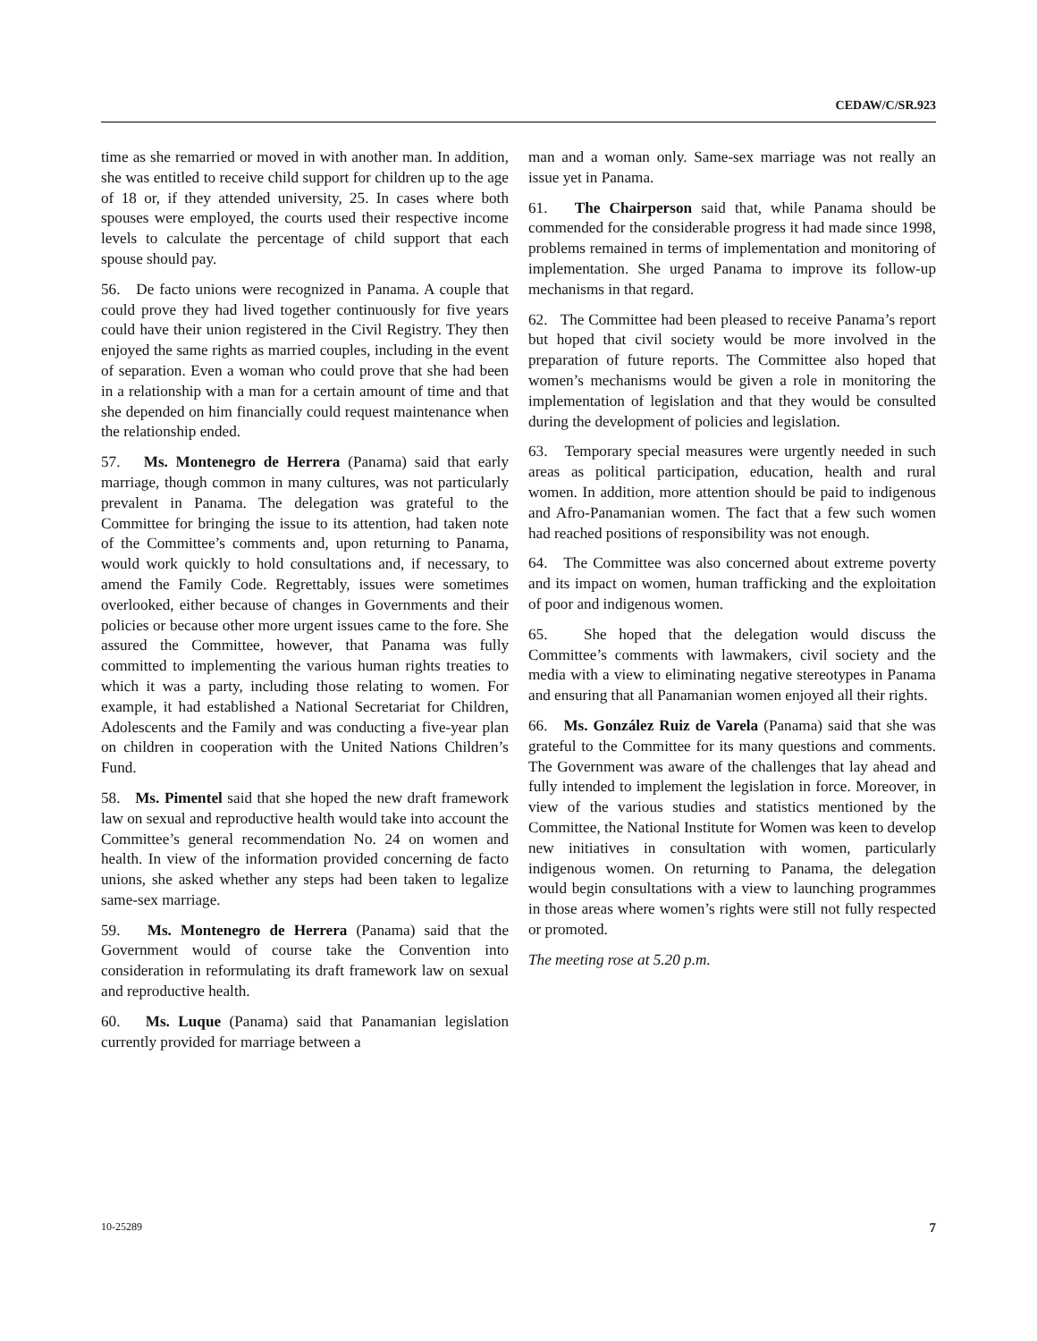CEDAW/C/SR.923
time as she remarried or moved in with another man. In addition, she was entitled to receive child support for children up to the age of 18 or, if they attended university, 25. In cases where both spouses were employed, the courts used their respective income levels to calculate the percentage of child support that each spouse should pay.
56. De facto unions were recognized in Panama. A couple that could prove they had lived together continuously for five years could have their union registered in the Civil Registry. They then enjoyed the same rights as married couples, including in the event of separation. Even a woman who could prove that she had been in a relationship with a man for a certain amount of time and that she depended on him financially could request maintenance when the relationship ended.
57. Ms. Montenegro de Herrera (Panama) said that early marriage, though common in many cultures, was not particularly prevalent in Panama. The delegation was grateful to the Committee for bringing the issue to its attention, had taken note of the Committee’s comments and, upon returning to Panama, would work quickly to hold consultations and, if necessary, to amend the Family Code. Regrettably, issues were sometimes overlooked, either because of changes in Governments and their policies or because other more urgent issues came to the fore. She assured the Committee, however, that Panama was fully committed to implementing the various human rights treaties to which it was a party, including those relating to women. For example, it had established a National Secretariat for Children, Adolescents and the Family and was conducting a five-year plan on children in cooperation with the United Nations Children’s Fund.
58. Ms. Pimentel said that she hoped the new draft framework law on sexual and reproductive health would take into account the Committee’s general recommendation No. 24 on women and health. In view of the information provided concerning de facto unions, she asked whether any steps had been taken to legalize same-sex marriage.
59. Ms. Montenegro de Herrera (Panama) said that the Government would of course take the Convention into consideration in reformulating its draft framework law on sexual and reproductive health.
60. Ms. Luque (Panama) said that Panamanian legislation currently provided for marriage between a
man and a woman only. Same-sex marriage was not really an issue yet in Panama.
61. The Chairperson said that, while Panama should be commended for the considerable progress it had made since 1998, problems remained in terms of implementation and monitoring of implementation. She urged Panama to improve its follow-up mechanisms in that regard.
62. The Committee had been pleased to receive Panama’s report but hoped that civil society would be more involved in the preparation of future reports. The Committee also hoped that women’s mechanisms would be given a role in monitoring the implementation of legislation and that they would be consulted during the development of policies and legislation.
63. Temporary special measures were urgently needed in such areas as political participation, education, health and rural women. In addition, more attention should be paid to indigenous and Afro-Panamanian women. The fact that a few such women had reached positions of responsibility was not enough.
64. The Committee was also concerned about extreme poverty and its impact on women, human trafficking and the exploitation of poor and indigenous women.
65. She hoped that the delegation would discuss the Committee’s comments with lawmakers, civil society and the media with a view to eliminating negative stereotypes in Panama and ensuring that all Panamanian women enjoyed all their rights.
66. Ms. González Ruiz de Varela (Panama) said that she was grateful to the Committee for its many questions and comments. The Government was aware of the challenges that lay ahead and fully intended to implement the legislation in force. Moreover, in view of the various studies and statistics mentioned by the Committee, the National Institute for Women was keen to develop new initiatives in consultation with women, particularly indigenous women. On returning to Panama, the delegation would begin consultations with a view to launching programmes in those areas where women’s rights were still not fully respected or promoted.
The meeting rose at 5.20 p.m.
10-25289 7